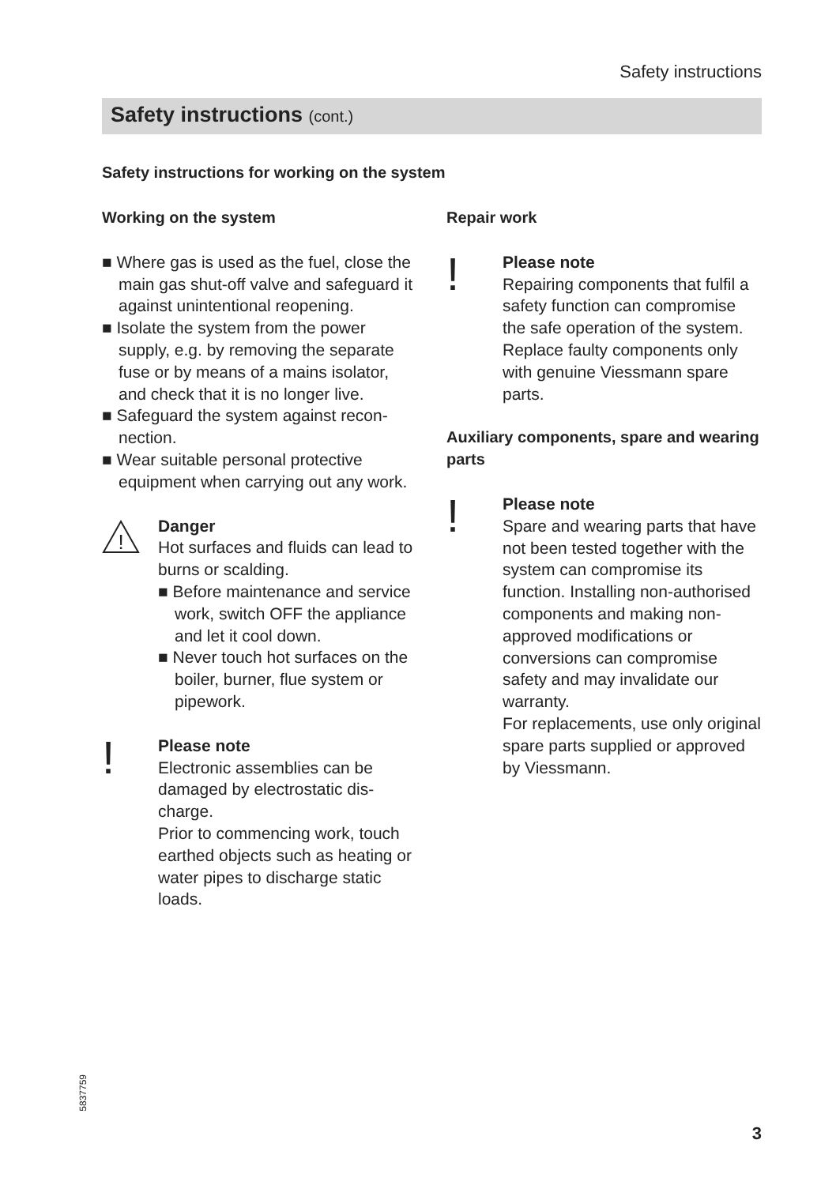Safety instructions
Safety instructions (cont.)
Safety instructions for working on the system
Working on the system
■ Where gas is used as the fuel, close the main gas shut-off valve and safe­guard it against unintentional reopen­ing.
■ Isolate the system from the power supply, e.g. by removing the separate fuse or by means of a mains isolator, and check that it is no longer live.
■ Safeguard the system against recon­nection.
■ Wear suitable personal protective equipment when carrying out any work.
!
Danger
Hot surfaces and fluids can lead to burns or scalding.
■ Before maintenance and serv­ice work, switch OFF the appliance and let it cool down.
■ Never touch hot surfaces on the boiler, burner, flue system or pipework.
!
Please note
Electronic assemblies can be damaged by electrostatic dis­charge.
Prior to commencing work, touch earthed objects such as heating or water pipes to dis­charge static loads.
Repair work
!
Please note
Repairing components that fulfil a safety function can compro­mise the safe operation of the system.
Replace faulty components only with genuine Viessmann spare parts.
Auxiliary components, spare and wearing parts
!
Please note
Spare and wearing parts that have not been tested together with the system can compro­mise its function. Installing non-authorised components and making non-approved modifica­tions or conversions can com­promise safety and may invalid­ate our warranty.
For replacements, use only orig­inal spare parts supplied or approved by Viessmann.
5837759
3